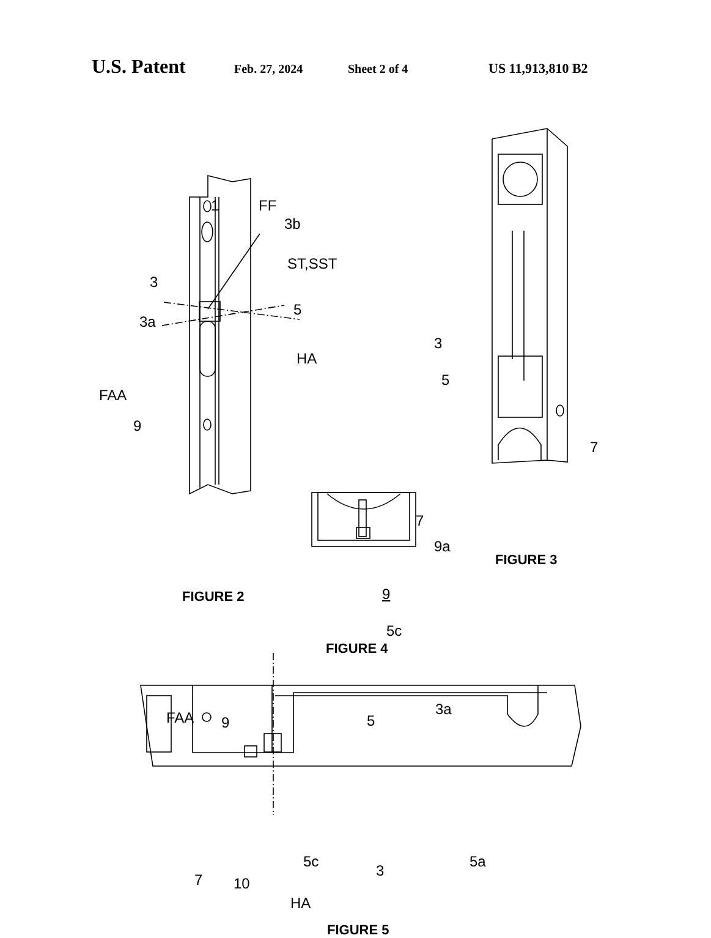U.S. Patent Feb. 27, 2024 Sheet 2 of 4 US 11,913,810 B2
1 FF
3b
ST,SST
3
5
3a
HA
FAA
9
FIGURE 2
3
5
7
7
9a
FIGURE 3
9
5c
FIGURE 4
FAA 9 5
3a
5c 5a
3
7 10
HA
FIGURE 5